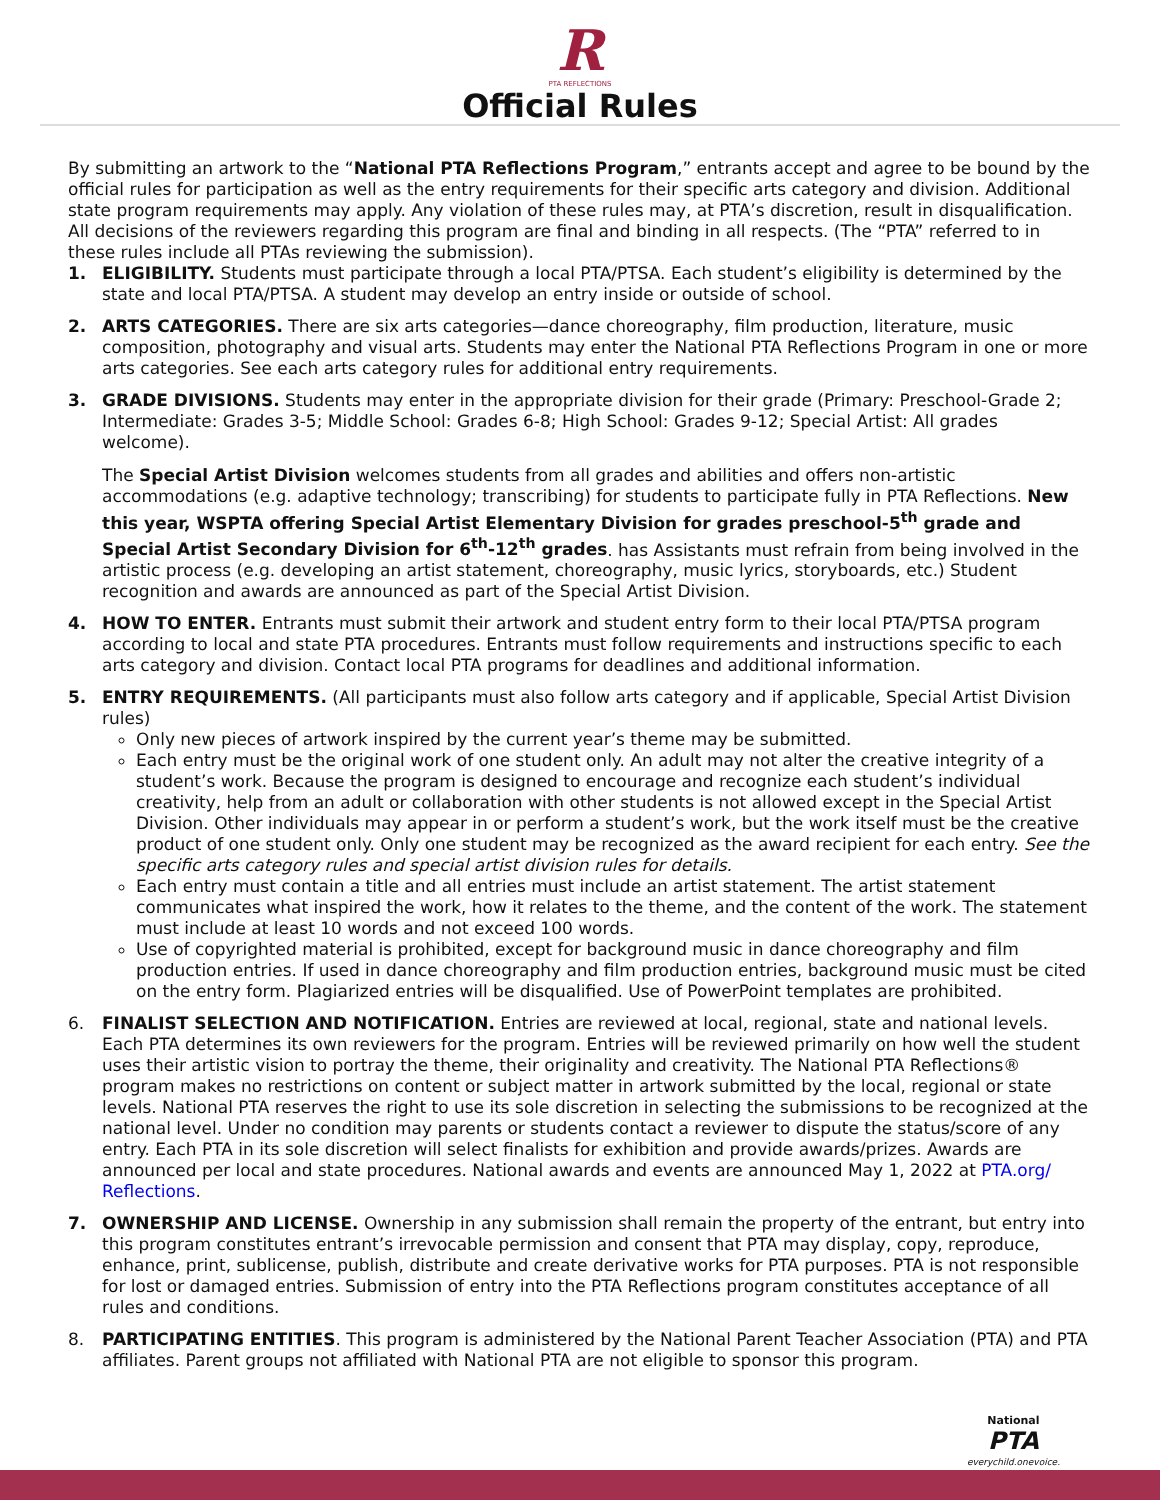R
PTA REFLECTIONS
Official Rules
By submitting an artwork to the “National PTA Reflections Program,” entrants accept and agree to be bound by the official rules for participation as well as the entry requirements for their specific arts category and division. Additional state program requirements may apply. Any violation of these rules may, at PTA’s discretion, result in disqualification. All decisions of the reviewers regarding this program are final and binding in all respects. (The “PTA” referred to in these rules include all PTAs reviewing the submission).
1. ELIGIBILITY. Students must participate through a local PTA/PTSA. Each student’s eligibility is determined by the state and local PTA/PTSA. A student may develop an entry inside or outside of school.
2. ARTS CATEGORIES. There are six arts categories—dance choreography, film production, literature, music composition, photography and visual arts. Students may enter the National PTA Reflections Program in one or more arts categories. See each arts category rules for additional entry requirements.
3. GRADE DIVISIONS. Students may enter in the appropriate division for their grade (Primary: Preschool-Grade 2; Intermediate: Grades 3-5; Middle School: Grades 6-8; High School: Grades 9-12; Special Artist: All grades welcome).
The Special Artist Division welcomes students from all grades and abilities and offers non-artistic accommodations (e.g. adaptive technology; transcribing) for students to participate fully in PTA Reflections. New this year, WSPTA offering Special Artist Elementary Division for grades preschool-5<sup>th</sup> grade and Special Artist Secondary Division for 6<sup>th</sup>-12<sup>th</sup> grades. has Assistants must refrain from being involved in the artistic process (e.g. developing an artist statement, choreography, music lyrics, storyboards, etc.) Student recognition and awards are announced as part of the Special Artist Division.
4. HOW TO ENTER. Entrants must submit their artwork and student entry form to their local PTA/PTSA program according to local and state PTA procedures. Entrants must follow requirements and instructions specific to each arts category and division. Contact local PTA programs for deadlines and additional information.
5. ENTRY REQUIREMENTS. (All participants must also follow arts category and if applicable, Special Artist Division rules)
Only new pieces of artwork inspired by the current year’s theme may be submitted.
Each entry must be the original work of one student only. An adult may not alter the creative integrity of a student’s work. Because the program is designed to encourage and recognize each student’s individual creativity, help from an adult or collaboration with other students is not allowed except in the Special Artist Division. Other individuals may appear in or perform a student’s work, but the work itself must be the creative product of one student only. Only one student may be recognized as the award recipient for each entry. See the specific arts category rules and special artist division rules for details.
Each entry must contain a title and all entries must include an artist statement. The artist statement communicates what inspired the work, how it relates to the theme, and the content of the work. The statement must include at least 10 words and not exceed 100 words.
Use of copyrighted material is prohibited, except for background music in dance choreography and film production entries. If used in dance choreography and film production entries, background music must be cited on the entry form. Plagiarized entries will be disqualified. Use of PowerPoint templates are prohibited.
6. FINALIST SELECTION AND NOTIFICATION. Entries are reviewed at local, regional, state and national levels. Each PTA determines its own reviewers for the program. Entries will be reviewed primarily on how well the student uses their artistic vision to portray the theme, their originality and creativity. The National PTA Reflections® program makes no restrictions on content or subject matter in artwork submitted by the local, regional or state levels. National PTA reserves the right to use its sole discretion in selecting the submissions to be recognized at the national level. Under no condition may parents or students contact a reviewer to dispute the status/score of any entry. Each PTA in its sole discretion will select finalists for exhibition and provide awards/prizes. Awards are announced per local and state procedures. National awards and events are announced May 1, 2022 at PTA.org/ Reflections.
7. OWNERSHIP AND LICENSE. Ownership in any submission shall remain the property of the entrant, but entry into this program constitutes entrant’s irrevocable permission and consent that PTA may display, copy, reproduce, enhance, print, sublicense, publish, distribute and create derivative works for PTA purposes. PTA is not responsible for lost or damaged entries. Submission of entry into the PTA Reflections program constitutes acceptance of all rules and conditions.
8. PARTICIPATING ENTITIES. This program is administered by the National Parent Teacher Association (PTA) and PTA affiliates. Parent groups not affiliated with National PTA are not eligible to sponsor this program.
National
PTA
everychild.onevoice.